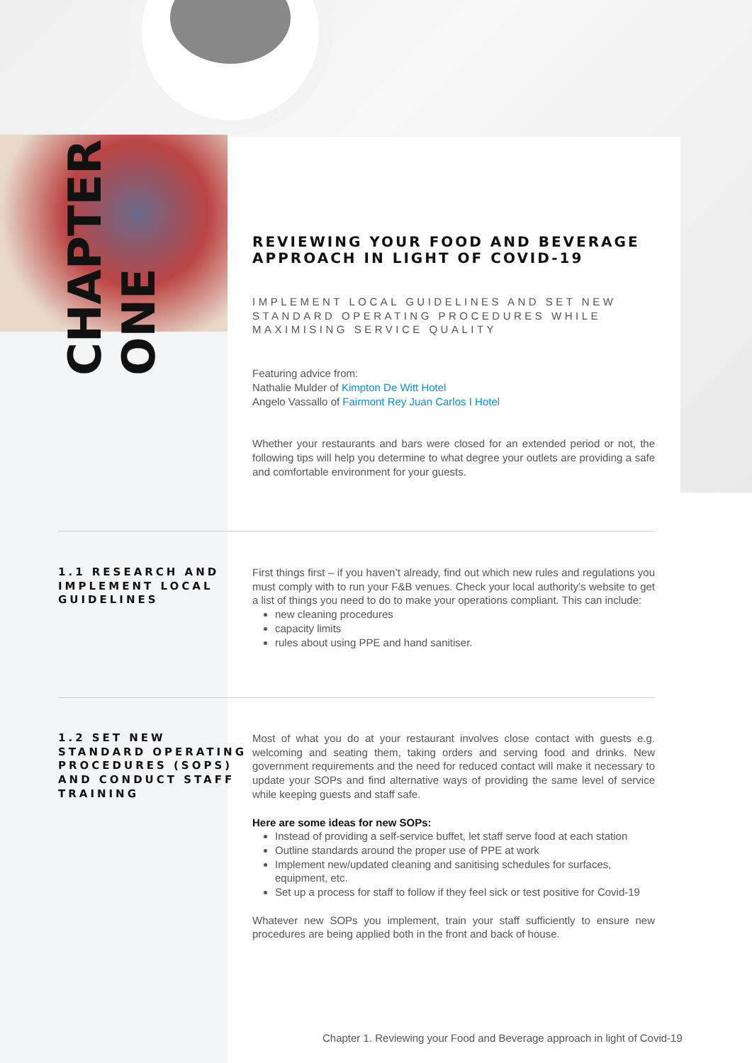CHAPTER ONE
REVIEWING YOUR FOOD AND BEVERAGE APPROACH IN LIGHT OF COVID-19
IMPLEMENT LOCAL GUIDELINES AND SET NEW STANDARD OPERATING PROCEDURES WHILE MAXIMISING SERVICE QUALITY
Featuring advice from:
Nathalie Mulder of Kimpton De Witt Hotel
Angelo Vassallo of Fairmont Rey Juan Carlos I Hotel
Whether your restaurants and bars were closed for an extended period or not, the following tips will help you determine to what degree your outlets are providing a safe and comfortable environment for your guests.
1.1 RESEARCH AND IMPLEMENT LOCAL GUIDELINES
First things first – if you haven’t already, find out which new rules and regulations you must comply with to run your F&B venues. Check your local authority’s website to get a list of things you need to do to make your operations compliant. This can include:
new cleaning procedures
capacity limits
rules about using PPE and hand sanitiser.
1.2 SET NEW STANDARD OPERATING PROCEDURES (SOPS) AND CONDUCT STAFF TRAINING
Most of what you do at your restaurant involves close contact with guests e.g. welcoming and seating them, taking orders and serving food and drinks. New government requirements and the need for reduced contact will make it necessary to update your SOPs and find alternative ways of providing the same level of service while keeping guests and staff safe.
Here are some ideas for new SOPs:
Instead of providing a self-service buffet, let staff serve food at each station
Outline standards around the proper use of PPE at work
Implement new/updated cleaning and sanitising schedules for surfaces, equipment, etc.
Set up a process for staff to follow if they feel sick or test positive for Covid-19
Whatever new SOPs you implement, train your staff sufficiently to ensure new procedures are being applied both in the front and back of house.
Chapter 1. Reviewing your Food and Beverage approach in light of Covid-19